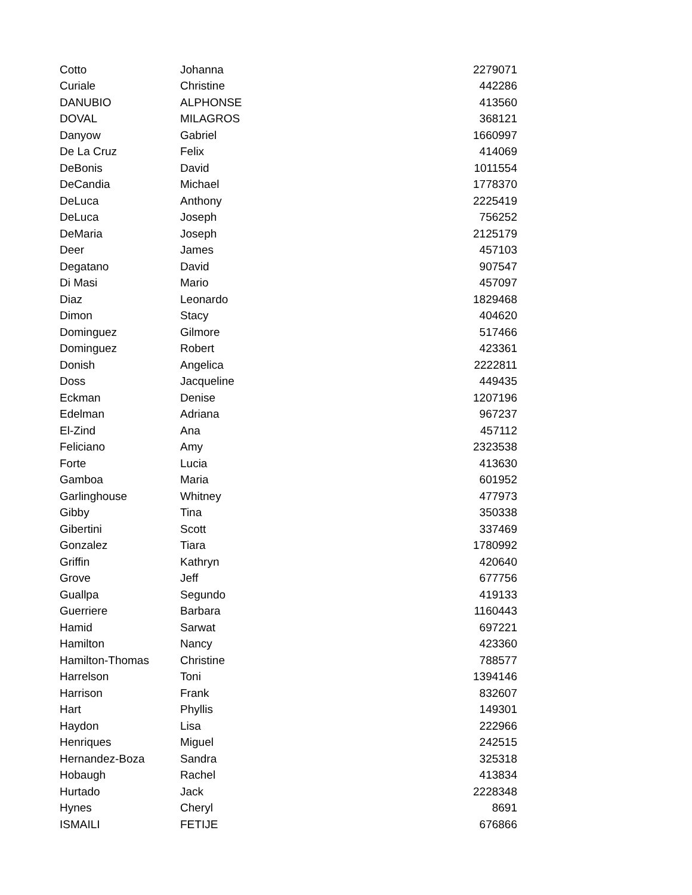| Cotto | Johanna | 2279071 |
| Curiale | Christine | 442286 |
| DANUBIO | ALPHONSE | 413560 |
| DOVAL | MILAGROS | 368121 |
| Danyow | Gabriel | 1660997 |
| De La Cruz | Felix | 414069 |
| DeBonis | David | 1011554 |
| DeCandia | Michael | 1778370 |
| DeLuca | Anthony | 2225419 |
| DeLuca | Joseph | 756252 |
| DeMaria | Joseph | 2125179 |
| Deer | James | 457103 |
| Degatano | David | 907547 |
| Di Masi | Mario | 457097 |
| Diaz | Leonardo | 1829468 |
| Dimon | Stacy | 404620 |
| Dominguez | Gilmore | 517466 |
| Dominguez | Robert | 423361 |
| Donish | Angelica | 2222811 |
| Doss | Jacqueline | 449435 |
| Eckman | Denise | 1207196 |
| Edelman | Adriana | 967237 |
| El-Zind | Ana | 457112 |
| Feliciano | Amy | 2323538 |
| Forte | Lucia | 413630 |
| Gamboa | Maria | 601952 |
| Garlinghouse | Whitney | 477973 |
| Gibby | Tina | 350338 |
| Gibertini | Scott | 337469 |
| Gonzalez | Tiara | 1780992 |
| Griffin | Kathryn | 420640 |
| Grove | Jeff | 677756 |
| Guallpa | Segundo | 419133 |
| Guerriere | Barbara | 1160443 |
| Hamid | Sarwat | 697221 |
| Hamilton | Nancy | 423360 |
| Hamilton-Thomas | Christine | 788577 |
| Harrelson | Toni | 1394146 |
| Harrison | Frank | 832607 |
| Hart | Phyllis | 149301 |
| Haydon | Lisa | 222966 |
| Henriques | Miguel | 242515 |
| Hernandez-Boza | Sandra | 325318 |
| Hobaugh | Rachel | 413834 |
| Hurtado | Jack | 2228348 |
| Hynes | Cheryl | 8691 |
| ISMAILI | FETIJE | 676866 |